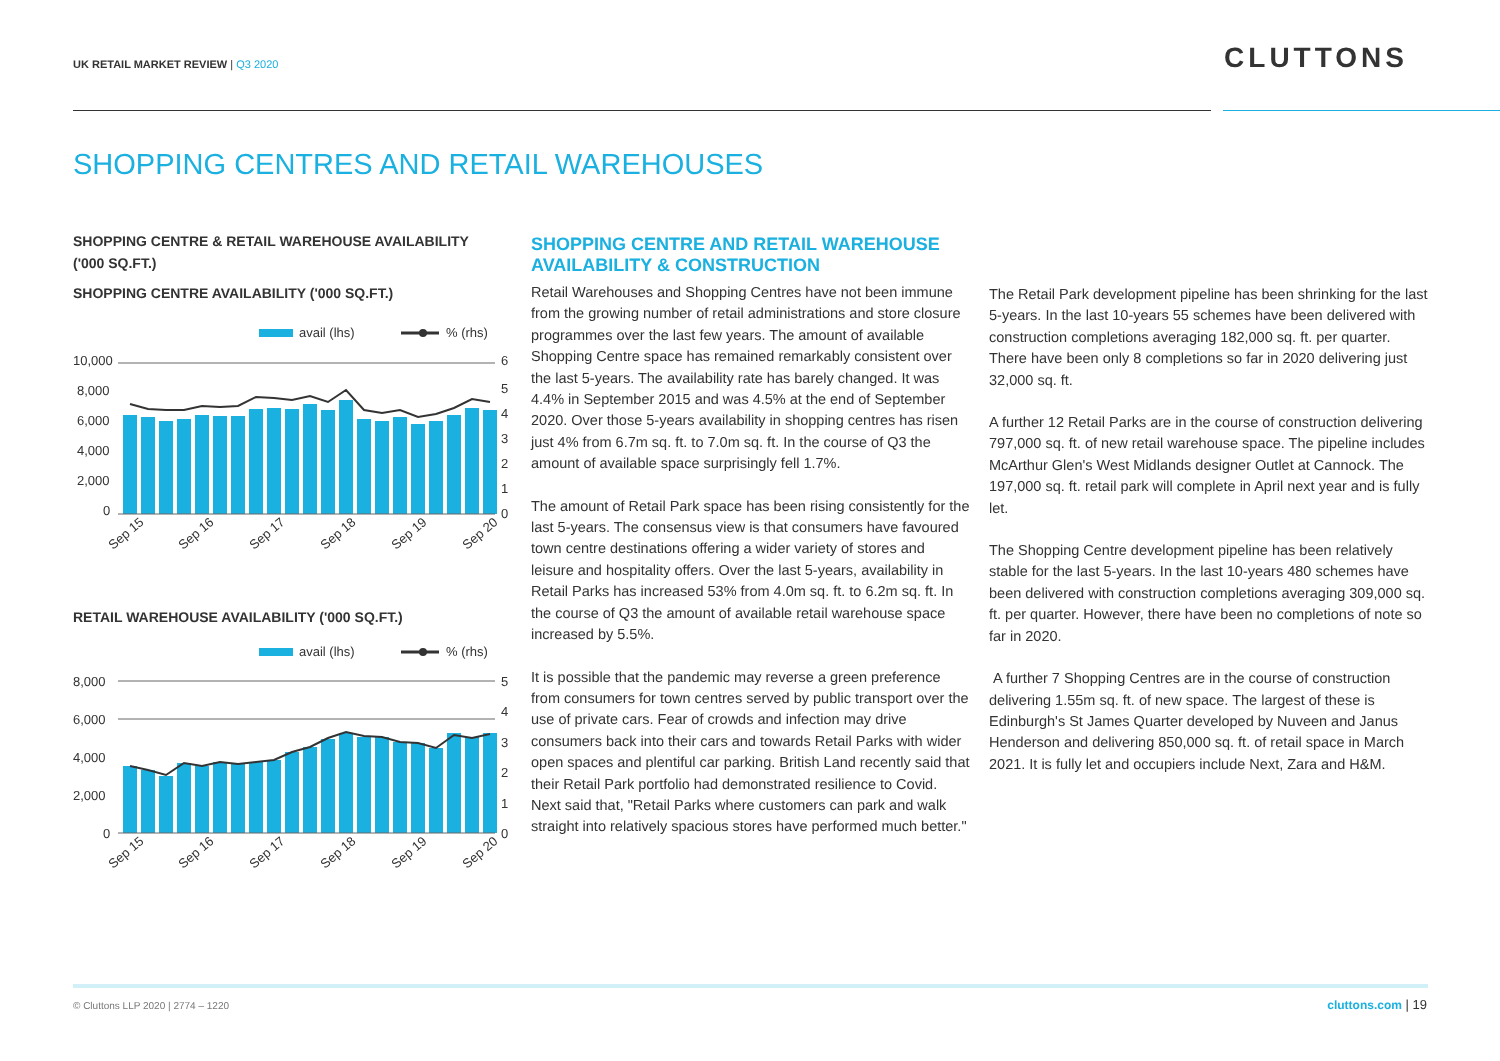UK RETAIL MARKET REVIEW | Q3 2020
CLUTTONS
SHOPPING CENTRES AND RETAIL WAREHOUSES
SHOPPING CENTRE & RETAIL WAREHOUSE AVAILABILITY ('000 SQ.FT.)
SHOPPING CENTRE AVAILABILITY ('000 SQ.FT.)
avail (lhs)
% (rhs)
10,000
8,000
6,000
4,000
2,000
0
6
5
4
3
2
1
0
Sep 15
Sep 16
Sep 17
Sep 18
Sep 19
Sep 20
RETAIL WAREHOUSE AVAILABILITY ('000 SQ.FT.)
avail (lhs)
% (rhs)
8,000
6,000
4,000
2,000
0
5
4
3
2
1
0
Sep 15
Sep 16
Sep 17
Sep 18
Sep 19
Sep 20
SHOPPING CENTRE AND RETAIL WAREHOUSE AVAILABILITY & CONSTRUCTION
Retail Warehouses and Shopping Centres have not been immune from the growing number of retail administrations and store closure programmes over the last few years. The amount of available Shopping Centre space has remained remarkably consistent over the last 5-years. The availability rate has barely changed. It was 4.4% in September 2015 and was 4.5% at the end of September 2020. Over those 5-years availability in shopping centres has risen just 4% from 6.7m sq. ft. to 7.0m sq. ft. In the course of Q3 the amount of available space surprisingly fell 1.7%.
The amount of Retail Park space has been rising consistently for the last 5-years. The consensus view is that consumers have favoured town centre destinations offering a wider variety of stores and leisure and hospitality offers. Over the last 5-years, availability in Retail Parks has increased 53% from 4.0m sq. ft. to 6.2m sq. ft. In the course of Q3 the amount of available retail warehouse space increased by 5.5%.
It is possible that the pandemic may reverse a green preference from consumers for town centres served by public transport over the use of private cars. Fear of crowds and infection may drive consumers back into their cars and towards Retail Parks with wider open spaces and plentiful car parking. British Land recently said that their Retail Park portfolio had demonstrated resilience to Covid. Next said that, "Retail Parks where customers can park and walk straight into relatively spacious stores have performed much better."
The Retail Park development pipeline has been shrinking for the last 5-years. In the last 10-years 55 schemes have been delivered with construction completions averaging 182,000 sq. ft. per quarter. There have been only 8 completions so far in 2020 delivering just 32,000 sq. ft.
A further 12 Retail Parks are in the course of construction delivering 797,000 sq. ft. of new retail warehouse space. The pipeline includes McArthur Glen's West Midlands designer Outlet at Cannock. The 197,000 sq. ft. retail park will complete in April next year and is fully let.
The Shopping Centre development pipeline has been relatively stable for the last 5-years. In the last 10-years 480 schemes have been delivered with construction completions averaging 309,000 sq. ft. per quarter. However, there have been no completions of note so far in 2020.
A further 7 Shopping Centres are in the course of construction delivering 1.55m sq. ft. of new space. The largest of these is Edinburgh's St James Quarter developed by Nuveen and Janus Henderson and delivering 850,000 sq. ft. of retail space in March 2021. It is fully let and occupiers include Next, Zara and H&M.
© Cluttons LLP 2020 | 2774 – 1220
cluttons.com | 19